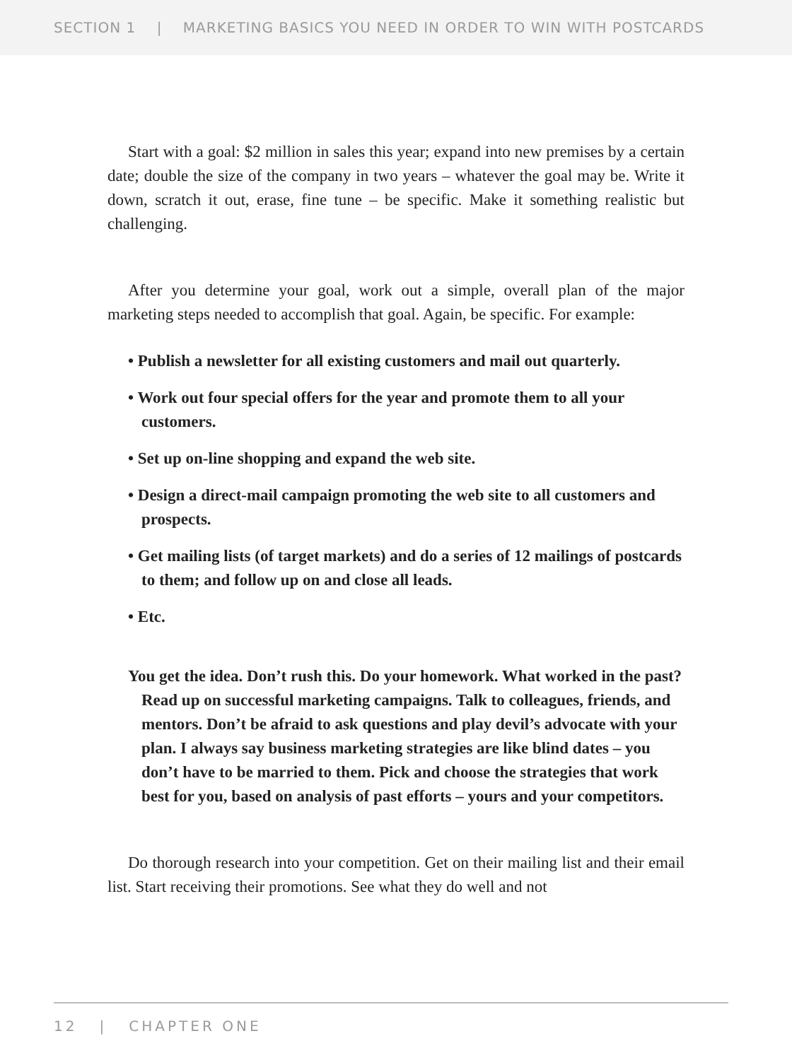SECTION 1 | MARKETING BASICS YOU NEED IN ORDER TO WIN WITH POSTCARDS
Start with a goal: $2 million in sales this year; expand into new premises by a certain date; double the size of the company in two years – whatever the goal may be. Write it down, scratch it out, erase, fine tune – be specific. Make it something realistic but challenging.
After you determine your goal, work out a simple, overall plan of the major marketing steps needed to accomplish that goal. Again, be specific. For example:
• Publish a newsletter for all existing customers and mail out quarterly.
• Work out four special offers for the year and promote them to all your customers.
• Set up on-line shopping and expand the web site.
• Design a direct-mail campaign promoting the web site to all customers and prospects.
• Get mailing lists (of target markets) and do a series of 12 mailings of postcards to them; and follow up on and close all leads.
• Etc.
You get the idea. Don’t rush this. Do your homework. What worked in the past? Read up on successful marketing campaigns. Talk to colleagues, friends, and mentors. Don’t be afraid to ask questions and play devil’s advocate with your plan. I always say business marketing strategies are like blind dates – you don’t have to be married to them. Pick and choose the strategies that work best for you, based on analysis of past efforts – yours and your competitors.
Do thorough research into your competition. Get on their mailing list and their email list. Start receiving their promotions. See what they do well and not
12 | CHAPTER ONE